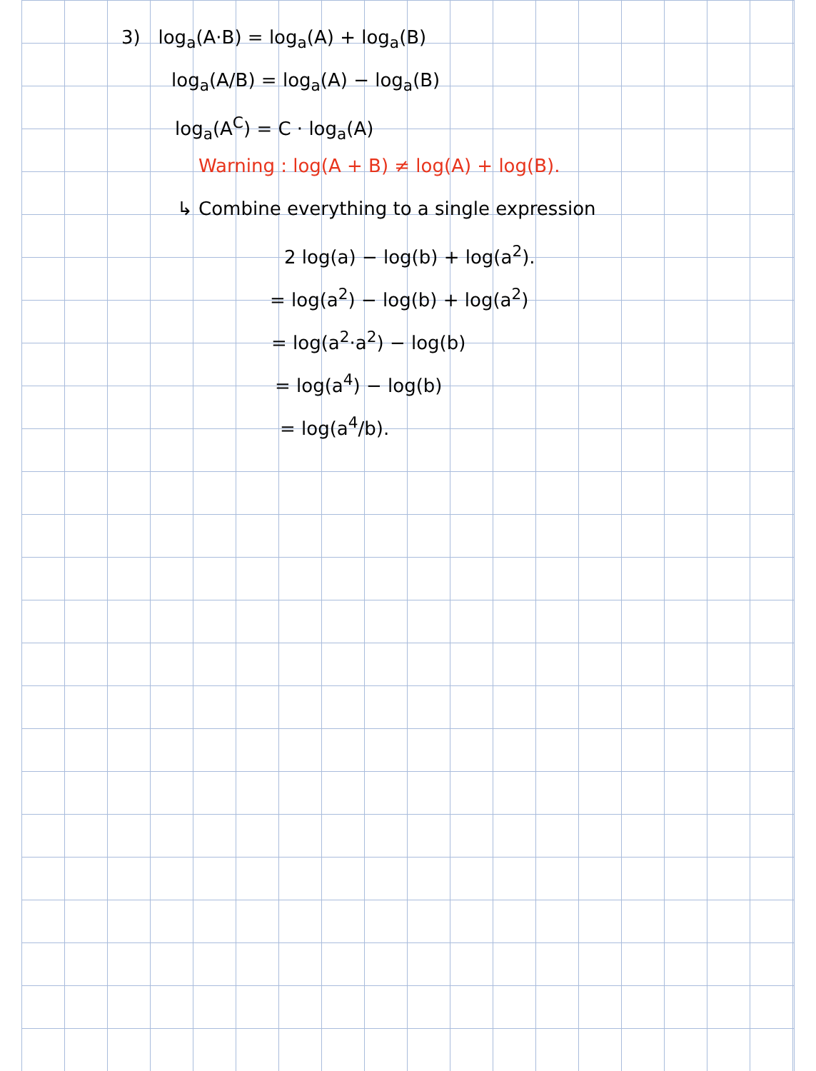3) log<sub>a</sub>(A·B) = log<sub>a</sub>(A) + log<sub>a</sub>(B)
log<sub>a</sub>(A/B) = log<sub>a</sub>(A) − log<sub>a</sub>(B)
log<sub>a</sub>(A<sup>C</sup>) = C · log<sub>a</sub>(A)
Warning : log(A + B) ≠ log(A) + log(B).
↳ Combine everything to a single expression
2 log(a) − log(b) + log(a<sup>2</sup>).
= log(a<sup>2</sup>) − log(b) + log(a<sup>2</sup>)
= log(a<sup>2</sup>·a<sup>2</sup>) − log(b)
= log(a<sup>4</sup>) − log(b)
= log(a<sup>4</sup>/b).